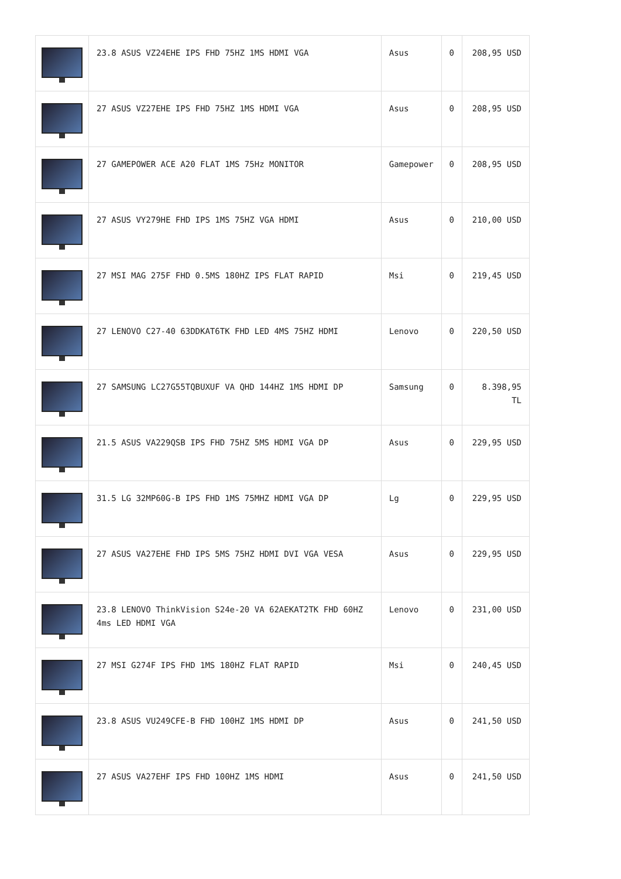| | 23.8 ASUS VZ24EHE IPS FHD 75HZ 1MS HDMI VGA | Asus | 0 | 208,95 USD |
| | 27 ASUS VZ27EHE IPS FHD 75HZ 1MS HDMI VGA | Asus | 0 | 208,95 USD |
| | 27 GAMEPOWER ACE A20 FLAT 1MS 75Hz MONITOR | Gamepower | 0 | 208,95 USD |
| | 27 ASUS VY279HE FHD IPS 1MS 75HZ VGA HDMI | Asus | 0 | 210,00 USD |
| | 27 MSI MAG 275F FHD 0.5MS 180HZ IPS FLAT RAPID | Msi | 0 | 219,45 USD |
| | 27 LENOVO C27-40 63DDKAT6TK FHD LED 4MS 75HZ HDMI | Lenovo | 0 | 220,50 USD |
| | 27 SAMSUNG LC27G55TQBUXUF VA QHD 144HZ 1MS HDMI DP | Samsung | 0 | 8.398,95 TL |
| | 21.5 ASUS VA229QSB IPS FHD 75HZ 5MS HDMI VGA DP | Asus | 0 | 229,95 USD |
| | 31.5 LG 32MP60G-B IPS FHD 1MS 75MHZ HDMI VGA DP | Lg | 0 | 229,95 USD |
| | 27 ASUS VA27EHE FHD IPS 5MS 75HZ HDMI DVI VGA VESA | Asus | 0 | 229,95 USD |
| | 23.8 LENOVO ThinkVision S24e-20 VA 62AEKAT2TK FHD 60HZ 4ms LED HDMI VGA | Lenovo | 0 | 231,00 USD |
| | 27 MSI G274F IPS FHD 1MS 180HZ FLAT RAPID | Msi | 0 | 240,45 USD |
| | 23.8 ASUS VU249CFE-B FHD 100HZ 1MS HDMI DP | Asus | 0 | 241,50 USD |
| | 27 ASUS VA27EHF IPS FHD 100HZ 1MS HDMI | Asus | 0 | 241,50 USD |